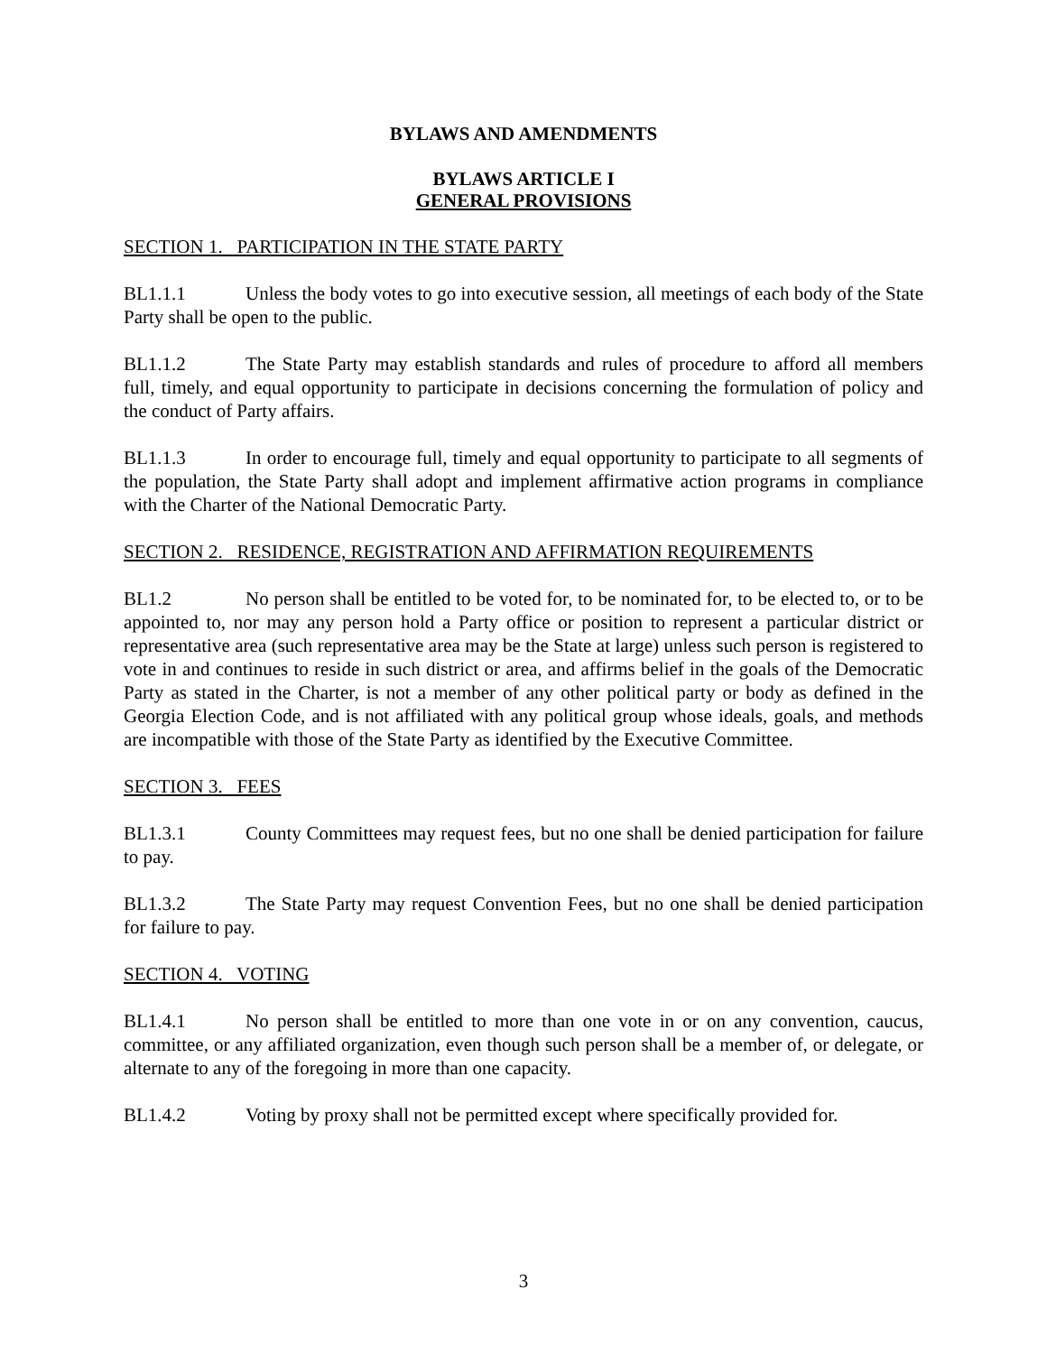BYLAWS AND AMENDMENTS
BYLAWS ARTICLE I
GENERAL PROVISIONS
SECTION 1. PARTICIPATION IN THE STATE PARTY
BL1.1.1 Unless the body votes to go into executive session, all meetings of each body of the State Party shall be open to the public.
BL1.1.2 The State Party may establish standards and rules of procedure to afford all members full, timely, and equal opportunity to participate in decisions concerning the formulation of policy and the conduct of Party affairs.
BL1.1.3 In order to encourage full, timely and equal opportunity to participate to all segments of the population, the State Party shall adopt and implement affirmative action programs in compliance with the Charter of the National Democratic Party.
SECTION 2. RESIDENCE, REGISTRATION AND AFFIRMATION REQUIREMENTS
BL1.2 No person shall be entitled to be voted for, to be nominated for, to be elected to, or to be appointed to, nor may any person hold a Party office or position to represent a particular district or representative area (such representative area may be the State at large) unless such person is registered to vote in and continues to reside in such district or area, and affirms belief in the goals of the Democratic Party as stated in the Charter, is not a member of any other political party or body as defined in the Georgia Election Code, and is not affiliated with any political group whose ideals, goals, and methods are incompatible with those of the State Party as identified by the Executive Committee.
SECTION 3. FEES
BL1.3.1 County Committees may request fees, but no one shall be denied participation for failure to pay.
BL1.3.2 The State Party may request Convention Fees, but no one shall be denied participation for failure to pay.
SECTION 4. VOTING
BL1.4.1 No person shall be entitled to more than one vote in or on any convention, caucus, committee, or any affiliated organization, even though such person shall be a member of, or delegate, or alternate to any of the foregoing in more than one capacity.
BL1.4.2 Voting by proxy shall not be permitted except where specifically provided for.
3